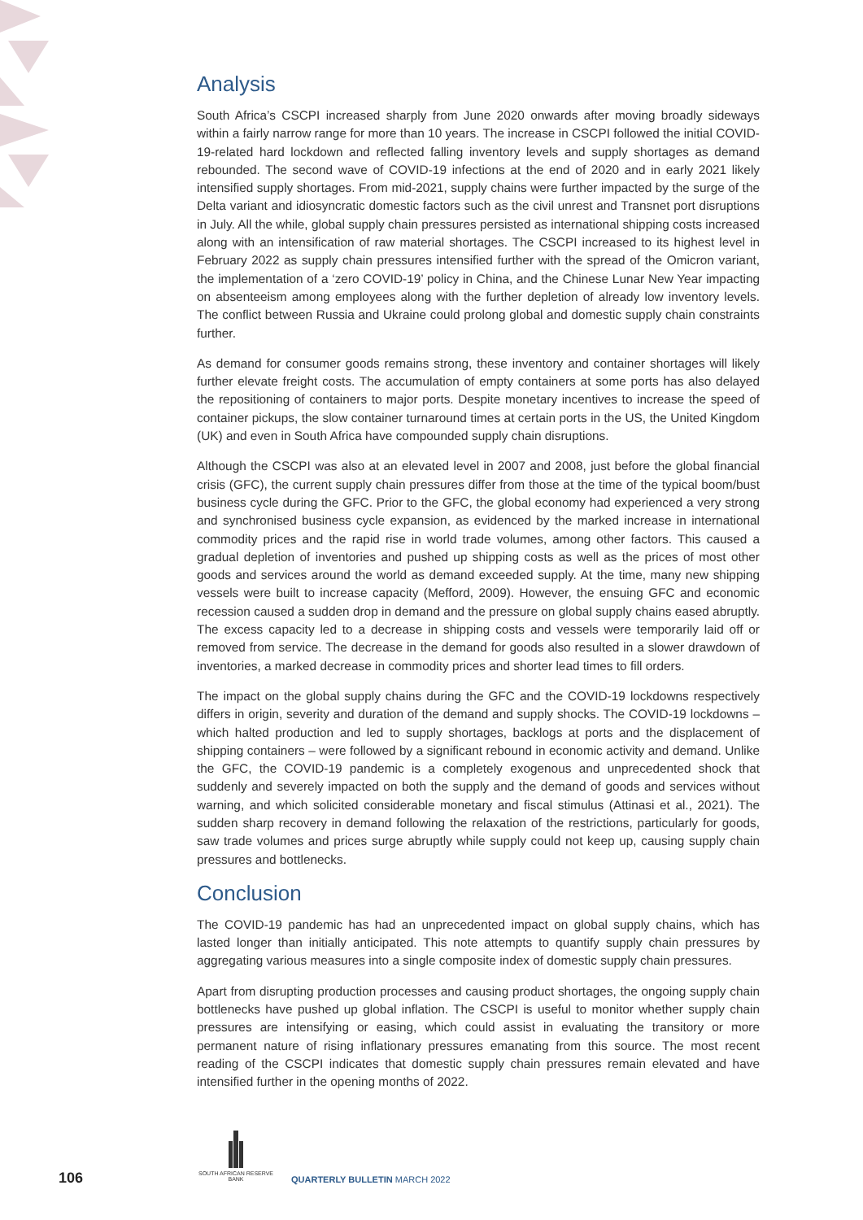Analysis
South Africa’s CSCPI increased sharply from June 2020 onwards after moving broadly sideways within a fairly narrow range for more than 10 years. The increase in CSCPI followed the initial COVID-19-related hard lockdown and reflected falling inventory levels and supply shortages as demand rebounded. The second wave of COVID-19 infections at the end of 2020 and in early 2021 likely intensified supply shortages. From mid-2021, supply chains were further impacted by the surge of the Delta variant and idiosyncratic domestic factors such as the civil unrest and Transnet port disruptions in July. All the while, global supply chain pressures persisted as international shipping costs increased along with an intensification of raw material shortages. The CSCPI increased to its highest level in February 2022 as supply chain pressures intensified further with the spread of the Omicron variant, the implementation of a ‘zero COVID-19’ policy in China, and the Chinese Lunar New Year impacting on absenteeism among employees along with the further depletion of already low inventory levels. The conflict between Russia and Ukraine could prolong global and domestic supply chain constraints further.
As demand for consumer goods remains strong, these inventory and container shortages will likely further elevate freight costs. The accumulation of empty containers at some ports has also delayed the repositioning of containers to major ports. Despite monetary incentives to increase the speed of container pickups, the slow container turnaround times at certain ports in the US, the United Kingdom (UK) and even in South Africa have compounded supply chain disruptions.
Although the CSCPI was also at an elevated level in 2007 and 2008, just before the global financial crisis (GFC), the current supply chain pressures differ from those at the time of the typical boom/bust business cycle during the GFC. Prior to the GFC, the global economy had experienced a very strong and synchronised business cycle expansion, as evidenced by the marked increase in international commodity prices and the rapid rise in world trade volumes, among other factors. This caused a gradual depletion of inventories and pushed up shipping costs as well as the prices of most other goods and services around the world as demand exceeded supply. At the time, many new shipping vessels were built to increase capacity (Mefford, 2009). However, the ensuing GFC and economic recession caused a sudden drop in demand and the pressure on global supply chains eased abruptly. The excess capacity led to a decrease in shipping costs and vessels were temporarily laid off or removed from service. The decrease in the demand for goods also resulted in a slower drawdown of inventories, a marked decrease in commodity prices and shorter lead times to fill orders.
The impact on the global supply chains during the GFC and the COVID-19 lockdowns respectively differs in origin, severity and duration of the demand and supply shocks. The COVID-19 lockdowns – which halted production and led to supply shortages, backlogs at ports and the displacement of shipping containers – were followed by a significant rebound in economic activity and demand. Unlike the GFC, the COVID-19 pandemic is a completely exogenous and unprecedented shock that suddenly and severely impacted on both the supply and the demand of goods and services without warning, and which solicited considerable monetary and fiscal stimulus (Attinasi et al., 2021). The sudden sharp recovery in demand following the relaxation of the restrictions, particularly for goods, saw trade volumes and prices surge abruptly while supply could not keep up, causing supply chain pressures and bottlenecks.
Conclusion
The COVID-19 pandemic has had an unprecedented impact on global supply chains, which has lasted longer than initially anticipated. This note attempts to quantify supply chain pressures by aggregating various measures into a single composite index of domestic supply chain pressures.
Apart from disrupting production processes and causing product shortages, the ongoing supply chain bottlenecks have pushed up global inflation. The CSCPI is useful to monitor whether supply chain pressures are intensifying or easing, which could assist in evaluating the transitory or more permanent nature of rising inflationary pressures emanating from this source. The most recent reading of the CSCPI indicates that domestic supply chain pressures remain elevated and have intensified further in the opening months of 2022.
106
SOUTH AFRICAN RESERVE BANK
QUARTERLY BULLETIN MARCH 2022